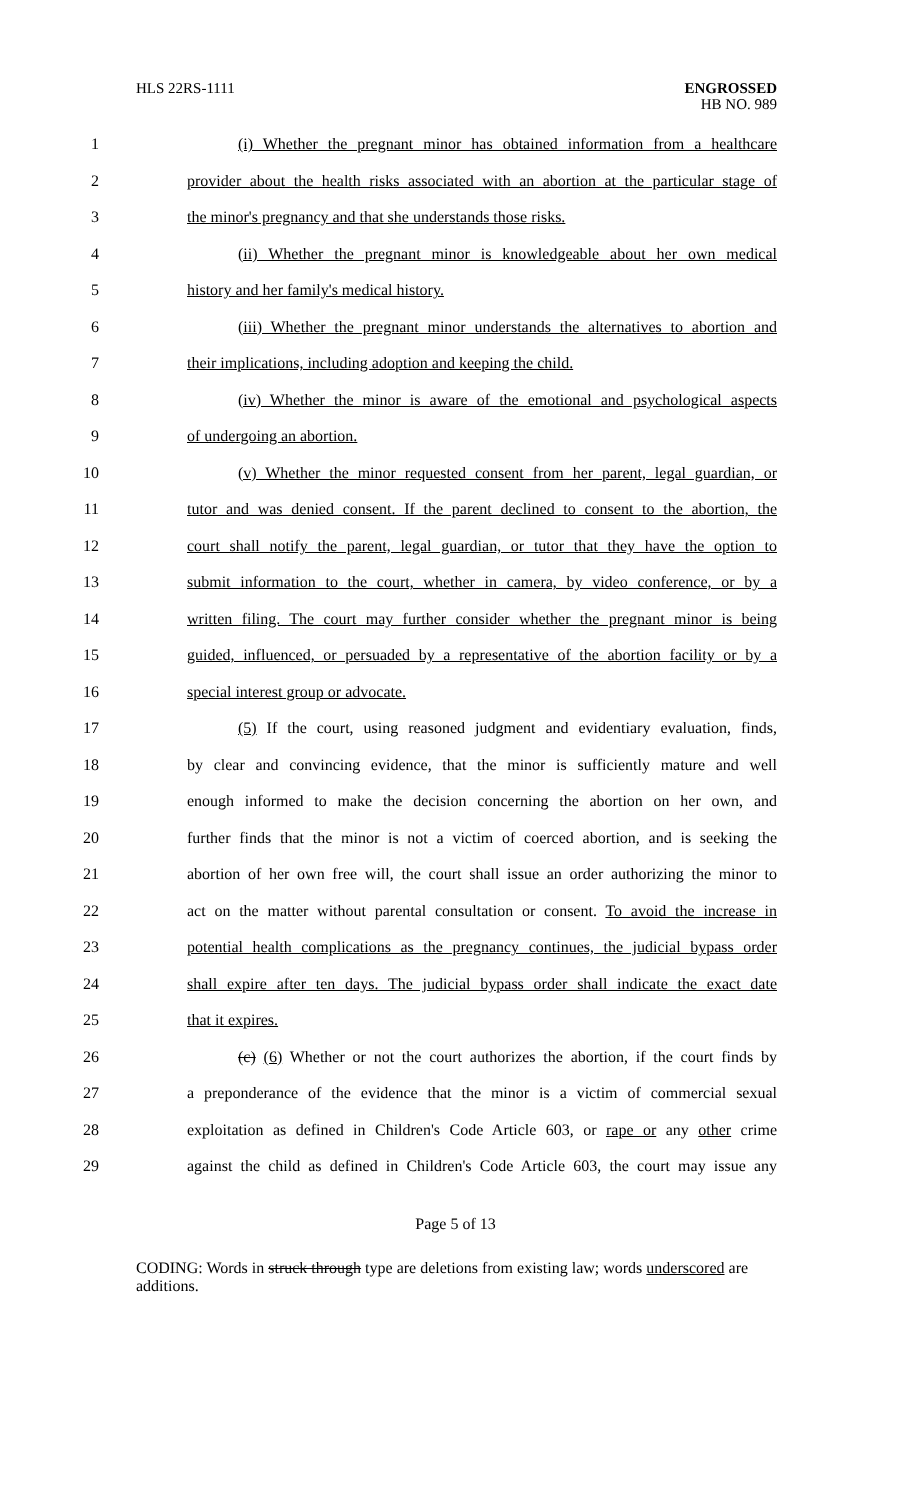HLS 22RS-1111 ENGROSSED
HB NO. 989
1 (i) Whether the pregnant minor has obtained information from a healthcare
2 provider about the health risks associated with an abortion at the particular stage of
3 the minor's pregnancy and that she understands those risks.
4 (ii) Whether the pregnant minor is knowledgeable about her own medical
5 history and her family's medical history.
6 (iii) Whether the pregnant minor understands the alternatives to abortion and
7 their implications, including adoption and keeping the child.
8 (iv) Whether the minor is aware of the emotional and psychological aspects
9 of undergoing an abortion.
10 (v) Whether the minor requested consent from her parent, legal guardian, or
11 tutor and was denied consent. If the parent declined to consent to the abortion, the
12 court shall notify the parent, legal guardian, or tutor that they have the option to
13 submit information to the court, whether in camera, by video conference, or by a
14 written filing. The court may further consider whether the pregnant minor is being
15 guided, influenced, or persuaded by a representative of the abortion facility or by a
16 special interest group or advocate.
17 (5) If the court, using reasoned judgment and evidentiary evaluation, finds,
18 by clear and convincing evidence, that the minor is sufficiently mature and well
19 enough informed to make the decision concerning the abortion on her own, and
20 further finds that the minor is not a victim of coerced abortion, and is seeking the
21 abortion of her own free will, the court shall issue an order authorizing the minor to
22 act on the matter without parental consultation or consent. To avoid the increase in
23 potential health complications as the pregnancy continues, the judicial bypass order
24 shall expire after ten days. The judicial bypass order shall indicate the exact date
25 that it expires.
26 (c) (6) Whether or not the court authorizes the abortion, if the court finds by
27 a preponderance of the evidence that the minor is a victim of commercial sexual
28 exploitation as defined in Children's Code Article 603, or rape or any other crime
29 against the child as defined in Children's Code Article 603, the court may issue any
Page 5 of 13
CODING: Words in struck through type are deletions from existing law; words underscored are additions.